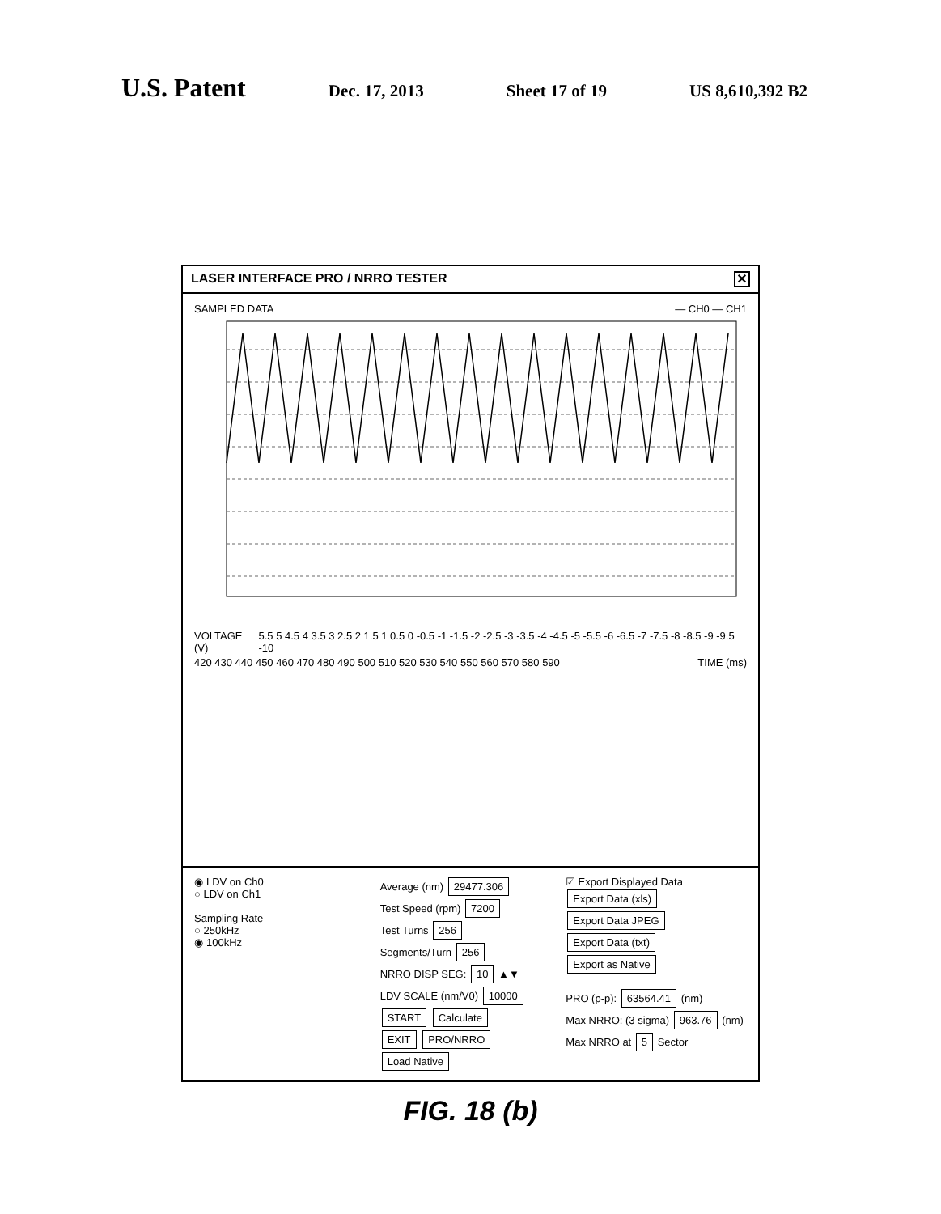U.S. Patent
Dec. 17, 2013 Sheet 17 of 19 US 8,610,392 B2
LASER INTERFACE PRO / NRRO TESTER ✕
SAMPLED DATA — CH0 — CH1
VOLTAGE (V) 5.5 5 4.5 4 3.5 3 2.5 2 1.5 1 0.5 0 -0.5 -1 -1.5 -2 -2.5 -3 -3.5 -4 -4.5 -5 -5.5 -6 -6.5 -7 -7.5 -8 -8.5 -9 -9.5 -10
420 430 440 450 460 470 480 490 500 510 520 530 540 550 560 570 580 590 TIME (ms)
◉ LDV on Ch0
○ LDV on Ch1
Sampling Rate
○ 250kHz
◉ 100kHz
Average (nm) 29477.306
Test Speed (rpm) 7200
Test Turns 256
Segments/Turn 256
NRRO DISP SEG: 10 ▲▼
LDV SCALE (nm/V0) 10000
START Calculate
EXIT PRO/NRRO Load Native
☑ Export Displayed Data
Export Data (xls) Export Data JPEG
Export Data (txt) Export as Native
PRO (p-p): 63564.41 (nm)
Max NRRO: (3 sigma) 963.76 (nm)
Max NRRO at 5 Sector
FIG. 18 (b)